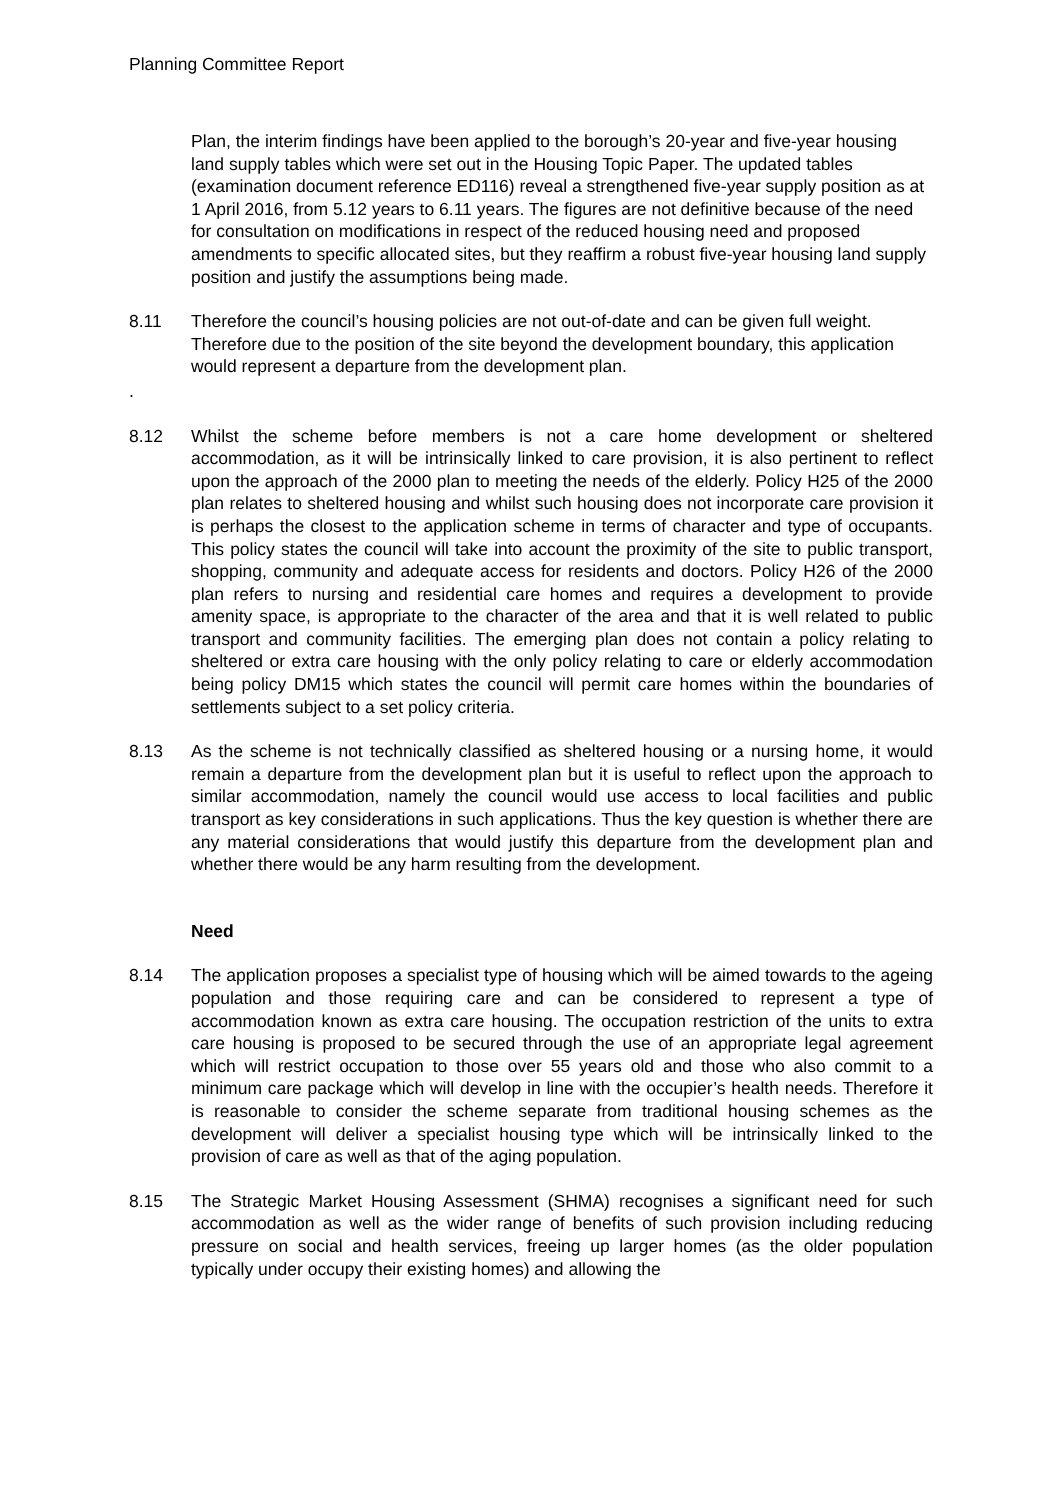Planning Committee Report
Plan, the interim findings have been applied to the borough’s 20-year and five-year housing land supply tables which were set out in the Housing Topic Paper. The updated tables (examination document reference ED116) reveal a strengthened five-year supply position as at 1 April 2016, from 5.12 years to 6.11 years. The figures are not definitive because of the need for consultation on modifications in respect of the reduced housing need and proposed amendments to specific allocated sites, but they reaffirm a robust five-year housing land supply position and justify the assumptions being made.
8.11 Therefore the council’s housing policies are not out-of-date and can be given full weight. Therefore due to the position of the site beyond the development boundary, this application would represent a departure from the development plan.
.
8.12 Whilst the scheme before members is not a care home development or sheltered accommodation, as it will be intrinsically linked to care provision, it is also pertinent to reflect upon the approach of the 2000 plan to meeting the needs of the elderly. Policy H25 of the 2000 plan relates to sheltered housing and whilst such housing does not incorporate care provision it is perhaps the closest to the application scheme in terms of character and type of occupants. This policy states the council will take into account the proximity of the site to public transport, shopping, community and adequate access for residents and doctors. Policy H26 of the 2000 plan refers to nursing and residential care homes and requires a development to provide amenity space, is appropriate to the character of the area and that it is well related to public transport and community facilities. The emerging plan does not contain a policy relating to sheltered or extra care housing with the only policy relating to care or elderly accommodation being policy DM15 which states the council will permit care homes within the boundaries of settlements subject to a set policy criteria.
8.13 As the scheme is not technically classified as sheltered housing or a nursing home, it would remain a departure from the development plan but it is useful to reflect upon the approach to similar accommodation, namely the council would use access to local facilities and public transport as key considerations in such applications. Thus the key question is whether there are any material considerations that would justify this departure from the development plan and whether there would be any harm resulting from the development.
Need
8.14 The application proposes a specialist type of housing which will be aimed towards to the ageing population and those requiring care and can be considered to represent a type of accommodation known as extra care housing. The occupation restriction of the units to extra care housing is proposed to be secured through the use of an appropriate legal agreement which will restrict occupation to those over 55 years old and those who also commit to a minimum care package which will develop in line with the occupier’s health needs. Therefore it is reasonable to consider the scheme separate from traditional housing schemes as the development will deliver a specialist housing type which will be intrinsically linked to the provision of care as well as that of the aging population.
8.15 The Strategic Market Housing Assessment (SHMA) recognises a significant need for such accommodation as well as the wider range of benefits of such provision including reducing pressure on social and health services, freeing up larger homes (as the older population typically under occupy their existing homes) and allowing the